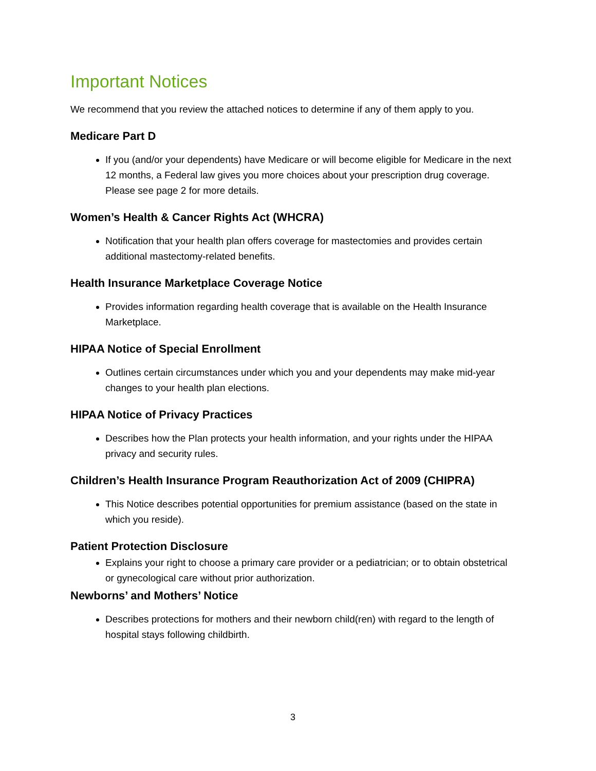Important Notices
We recommend that you review the attached notices to determine if any of them apply to you.
Medicare Part D
If you (and/or your dependents) have Medicare or will become eligible for Medicare in the next 12 months, a Federal law gives you more choices about your prescription drug coverage. Please see page 2 for more details.
Women’s Health & Cancer Rights Act (WHCRA)
Notification that your health plan offers coverage for mastectomies and provides certain additional mastectomy-related benefits.
Health Insurance Marketplace Coverage Notice
Provides information regarding health coverage that is available on the Health Insurance Marketplace.
HIPAA Notice of Special Enrollment
Outlines certain circumstances under which you and your dependents may make mid-year changes to your health plan elections.
HIPAA Notice of Privacy Practices
Describes how the Plan protects your health information, and your rights under the HIPAA privacy and security rules.
Children’s Health Insurance Program Reauthorization Act of 2009 (CHIPRA)
This Notice describes potential opportunities for premium assistance (based on the state in which you reside).
Patient Protection Disclosure
Explains your right to choose a primary care provider or a pediatrician; or to obtain obstetrical or gynecological care without prior authorization.
Newborns’ and Mothers’ Notice
Describes protections for mothers and their newborn child(ren) with regard to the length of hospital stays following childbirth.
3